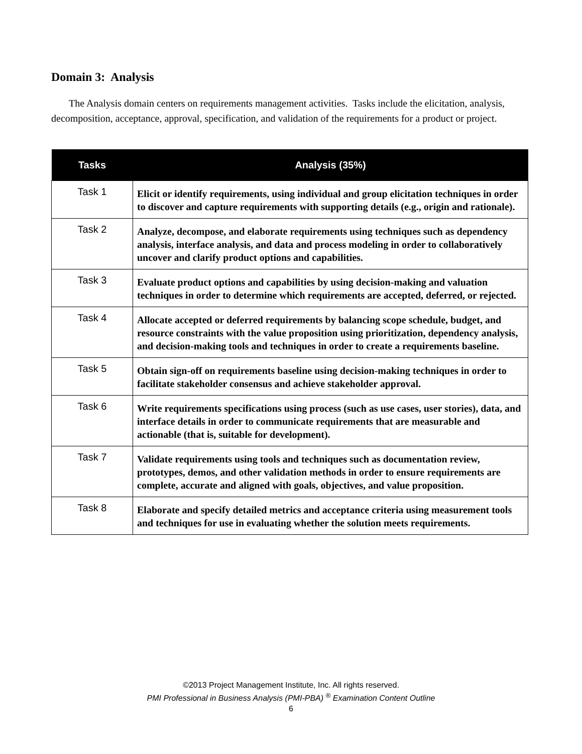Domain 3: Analysis
The Analysis domain centers on requirements management activities. Tasks include the elicitation, analysis, decomposition, acceptance, approval, specification, and validation of the requirements for a product or project.
| Tasks | Analysis (35%) |
| --- | --- |
| Task 1 | Elicit or identify requirements, using individual and group elicitation techniques in order to discover and capture requirements with supporting details (e.g., origin and rationale). |
| Task 2 | Analyze, decompose, and elaborate requirements using techniques such as dependency analysis, interface analysis, and data and process modeling in order to collaboratively uncover and clarify product options and capabilities. |
| Task 3 | Evaluate product options and capabilities by using decision-making and valuation techniques in order to determine which requirements are accepted, deferred, or rejected. |
| Task 4 | Allocate accepted or deferred requirements by balancing scope schedule, budget, and resource constraints with the value proposition using prioritization, dependency analysis, and decision-making tools and techniques in order to create a requirements baseline. |
| Task 5 | Obtain sign-off on requirements baseline using decision-making techniques in order to facilitate stakeholder consensus and achieve stakeholder approval. |
| Task 6 | Write requirements specifications using process (such as use cases, user stories), data, and interface details in order to communicate requirements that are measurable and actionable (that is, suitable for development). |
| Task 7 | Validate requirements using tools and techniques such as documentation review, prototypes, demos, and other validation methods in order to ensure requirements are complete, accurate and aligned with goals, objectives, and value proposition. |
| Task 8 | Elaborate and specify detailed metrics and acceptance criteria using measurement tools and techniques for use in evaluating whether the solution meets requirements. |
©2013 Project Management Institute, Inc. All rights reserved.
PMI Professional in Business Analysis (PMI-PBA) <sup>®</sup> Examination Content Outline
6